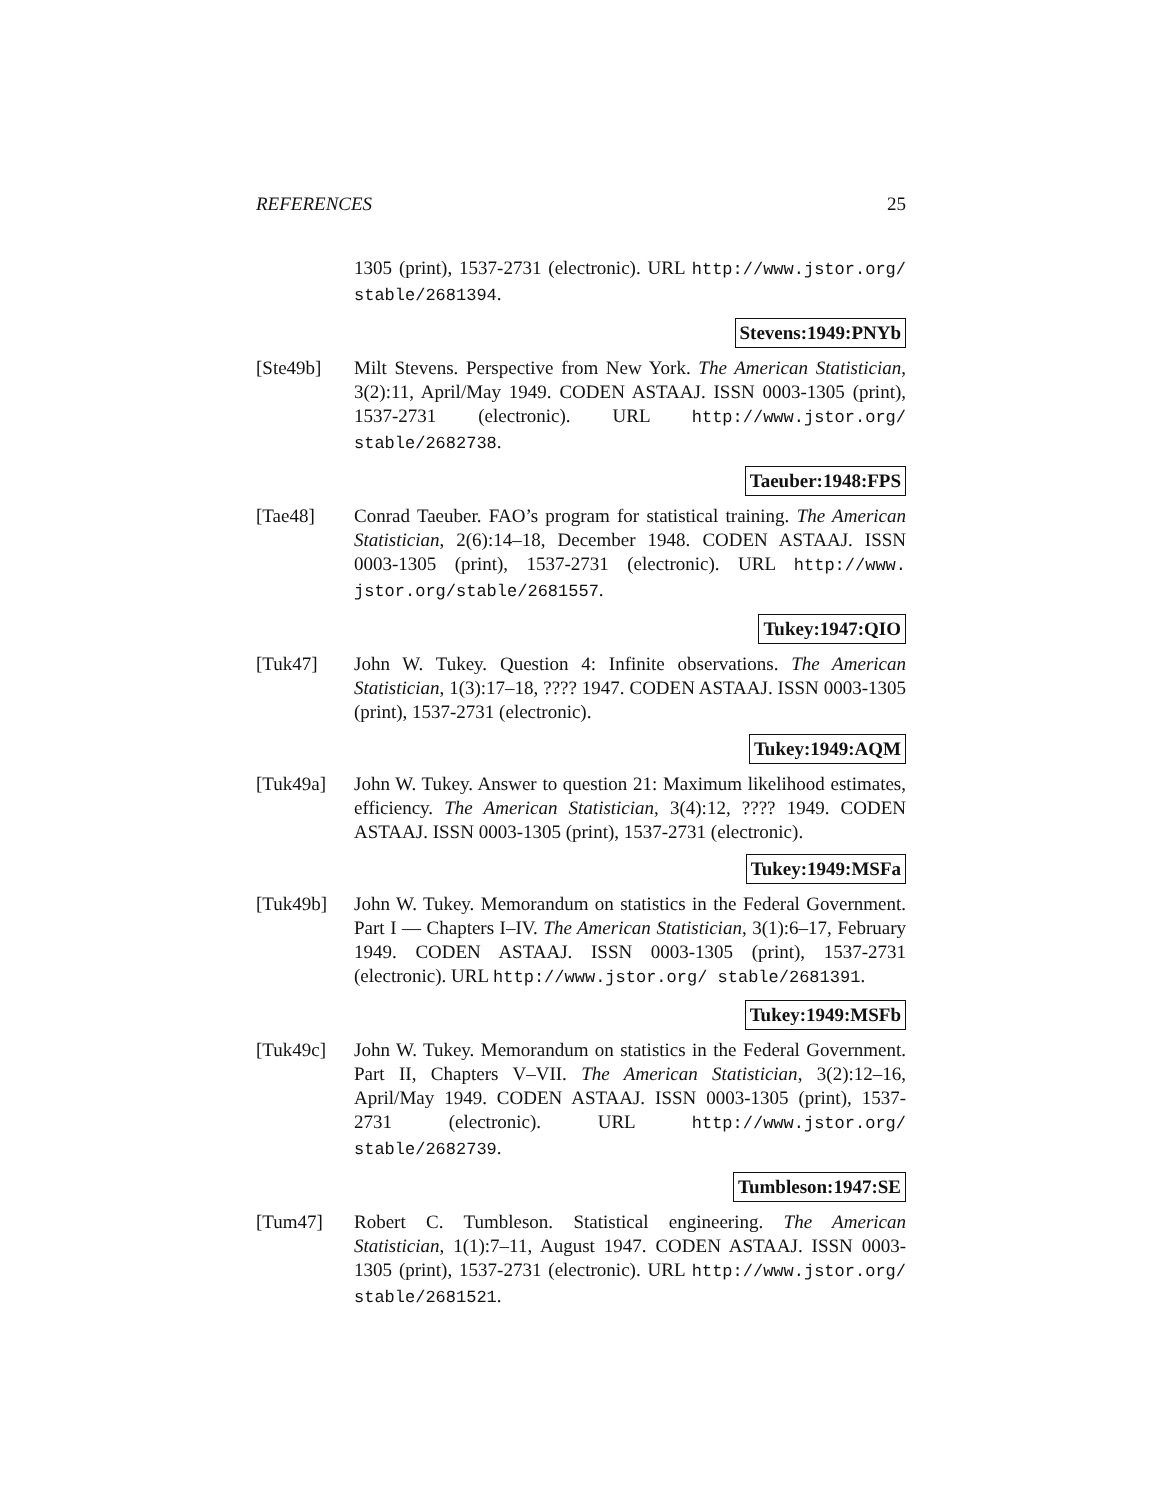REFERENCES 25
1305 (print), 1537-2731 (electronic). URL http://www.jstor.org/ stable/2681394.
Stevens:1949:PNYb
[Ste49b] Milt Stevens. Perspective from New York. The American Statistician, 3(2):11, April/May 1949. CODEN ASTAAJ. ISSN 0003-1305 (print), 1537-2731 (electronic). URL http://www.jstor.org/ stable/2682738.
Taeuber:1948:FPS
[Tae48] Conrad Taeuber. FAO’s program for statistical training. The American Statistician, 2(6):14–18, December 1948. CODEN ASTAAJ. ISSN 0003-1305 (print), 1537-2731 (electronic). URL http://www. jstor.org/stable/2681557.
Tukey:1947:QIO
[Tuk47] John W. Tukey. Question 4: Infinite observations. The American Statistician, 1(3):17–18, ???? 1947. CODEN ASTAAJ. ISSN 0003-1305 (print), 1537-2731 (electronic).
Tukey:1949:AQM
[Tuk49a] John W. Tukey. Answer to question 21: Maximum likelihood estimates, efficiency. The American Statistician, 3(4):12, ???? 1949. CODEN ASTAAJ. ISSN 0003-1305 (print), 1537-2731 (electronic).
Tukey:1949:MSFa
[Tuk49b] John W. Tukey. Memorandum on statistics in the Federal Government. Part I — Chapters I–IV. The American Statistician, 3(1):6–17, February 1949. CODEN ASTAAJ. ISSN 0003-1305 (print), 1537-2731 (electronic). URL http://www.jstor.org/ stable/2681391.
Tukey:1949:MSFb
[Tuk49c] John W. Tukey. Memorandum on statistics in the Federal Government. Part II, Chapters V–VII. The American Statistician, 3(2):12–16, April/May 1949. CODEN ASTAAJ. ISSN 0003-1305 (print), 1537-2731 (electronic). URL http://www.jstor.org/ stable/2682739.
Tumbleson:1947:SE
[Tum47] Robert C. Tumbleson. Statistical engineering. The American Statistician, 1(1):7–11, August 1947. CODEN ASTAAJ. ISSN 0003-1305 (print), 1537-2731 (electronic). URL http://www.jstor.org/ stable/2681521.